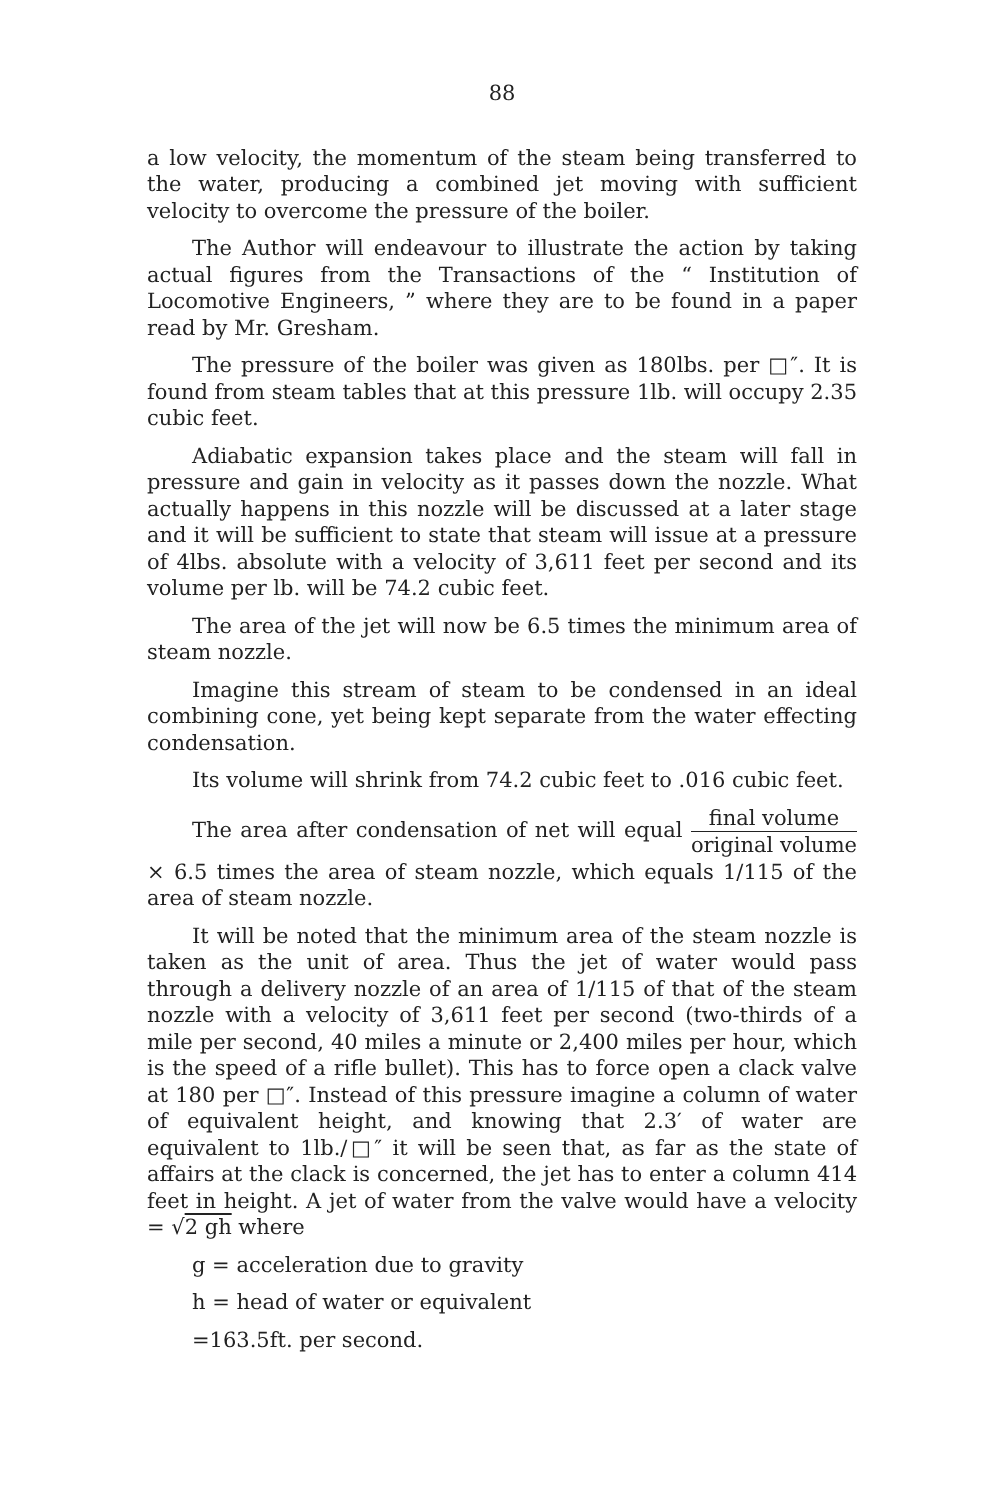88
a low velocity, the momentum of the steam being transferred to the water, producing a combined jet moving with sufficient velocity to overcome the pressure of the boiler.
The Author will endeavour to illustrate the action by taking actual figures from the Transactions of the “ Institution of Locomotive Engineers, ” where they are to be found in a paper read by Mr. Gresham.
The pressure of the boiler was given as 180lbs. per □″. It is found from steam tables that at this pressure 1lb. will occupy 2.35 cubic feet.
Adiabatic expansion takes place and the steam will fall in pressure and gain in velocity as it passes down the nozzle. What actually happens in this nozzle will be discussed at a later stage and it will be sufficient to state that steam will issue at a pressure of 4lbs. absolute with a velocity of 3,611 feet per second and its volume per lb. will be 74.2 cubic feet.
The area of the jet will now be 6.5 times the minimum area of steam nozzle.
Imagine this stream of steam to be condensed in an ideal combining cone, yet being kept separate from the water effecting condensation.
Its volume will shrink from 74.2 cubic feet to .016 cubic feet.
The area after condensation of net will equal final volume original volume × 6.5 times the area of steam nozzle, which equals 1/115 of the area of steam nozzle.
It will be noted that the minimum area of the steam nozzle is taken as the unit of area. Thus the jet of water would pass through a delivery nozzle of an area of 1/115 of that of the steam nozzle with a velocity of 3,611 feet per second (two-thirds of a mile per second, 40 miles a minute or 2,400 miles per hour, which is the speed of a rifle bullet). This has to force open a clack valve at 180 per □″. Instead of this pressure imagine a column of water of equivalent height, and knowing that 2.3′ of water are equivalent to 1lb./□″ it will be seen that, as far as the state of affairs at the clack is concerned, the jet has to enter a column 414 feet in height. A jet of water from the valve would have a velocity = √2 gh where
g = acceleration due to gravity
h = head of water or equivalent
=163.5ft. per second.